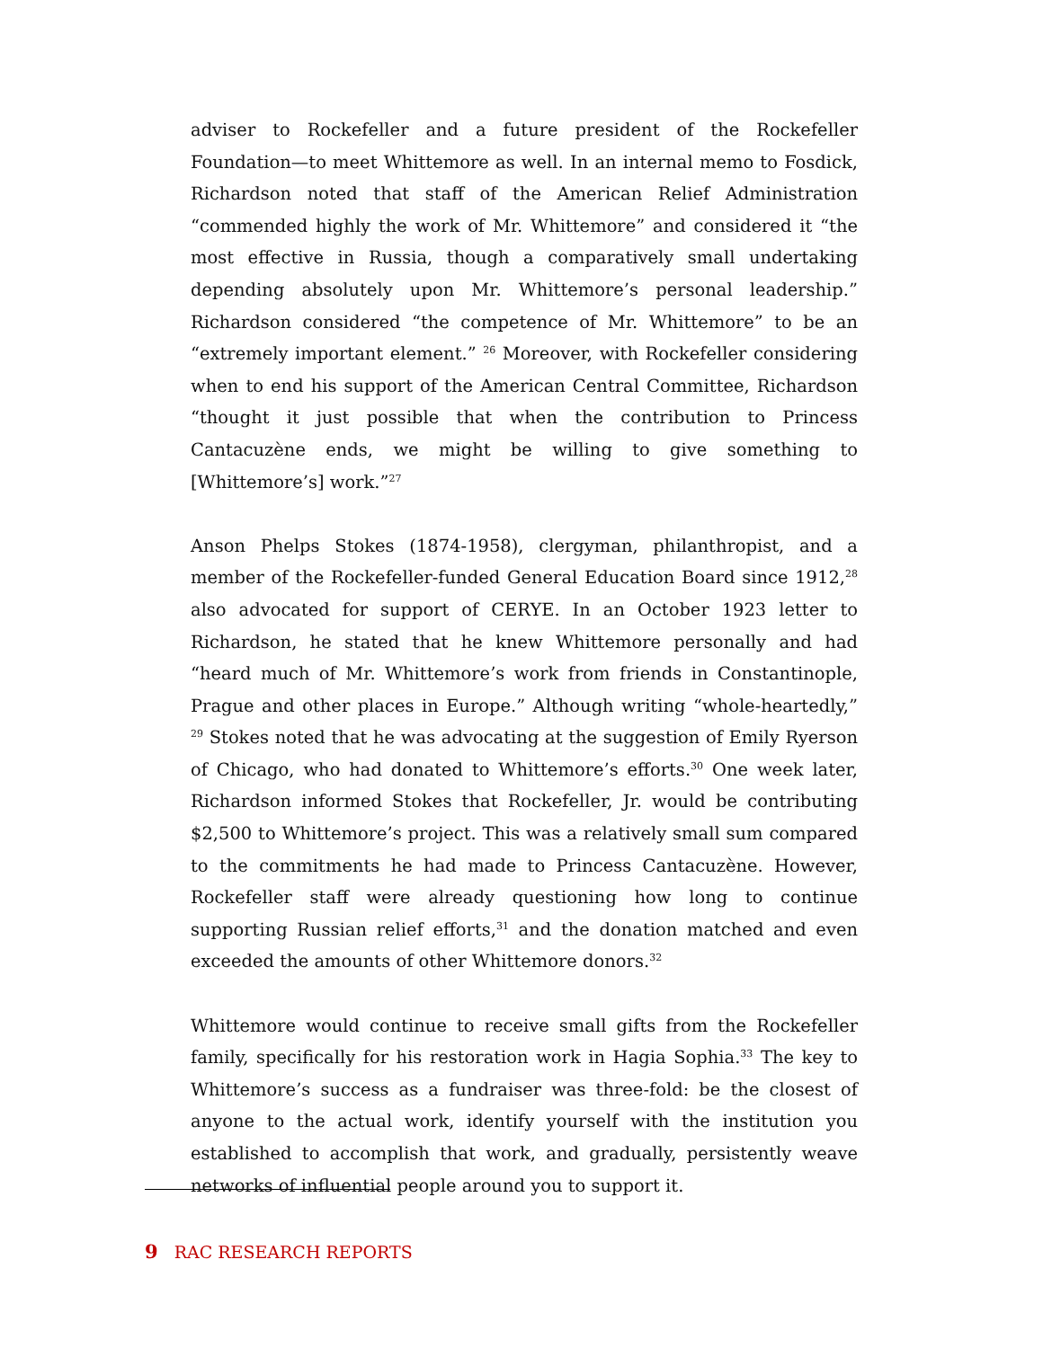adviser to Rockefeller and a future president of the Rockefeller Foundation—to meet Whittemore as well. In an internal memo to Fosdick, Richardson noted that staff of the American Relief Administration “commended highly the work of Mr. Whittemore” and considered it “the most effective in Russia, though a comparatively small undertaking depending absolutely upon Mr. Whittemore’s personal leadership.” Richardson considered “the competence of Mr. Whittemore” to be an “extremely important element.” <sup>26</sup> Moreover, with Rockefeller considering when to end his support of the American Central Committee, Richardson “thought it just possible that when the contribution to Princess Cantacuzène ends, we might be willing to give something to [Whittemore’s] work.”<sup>27</sup>
Anson Phelps Stokes (1874-1958), clergyman, philanthropist, and a member of the Rockefeller-funded General Education Board since 1912,<sup>28</sup> also advocated for support of CERYE. In an October 1923 letter to Richardson, he stated that he knew Whittemore personally and had “heard much of Mr. Whittemore’s work from friends in Constantinople, Prague and other places in Europe.” Although writing “whole-heartedly,” <sup>29</sup> Stokes noted that he was advocating at the suggestion of Emily Ryerson of Chicago, who had donated to Whittemore’s efforts.<sup>30</sup> One week later, Richardson informed Stokes that Rockefeller, Jr. would be contributing $2,500 to Whittemore’s project. This was a relatively small sum compared to the commitments he had made to Princess Cantacuzène. However, Rockefeller staff were already questioning how long to continue supporting Russian relief efforts,<sup>31</sup> and the donation matched and even exceeded the amounts of other Whittemore donors.<sup>32</sup>
Whittemore would continue to receive small gifts from the Rockefeller family, specifically for his restoration work in Hagia Sophia.<sup>33</sup> The key to Whittemore’s success as a fundraiser was three-fold: be the closest of anyone to the actual work, identify yourself with the institution you established to accomplish that work, and gradually, persistently weave networks of influential people around you to support it.
9 RAC RESEARCH REPORTS